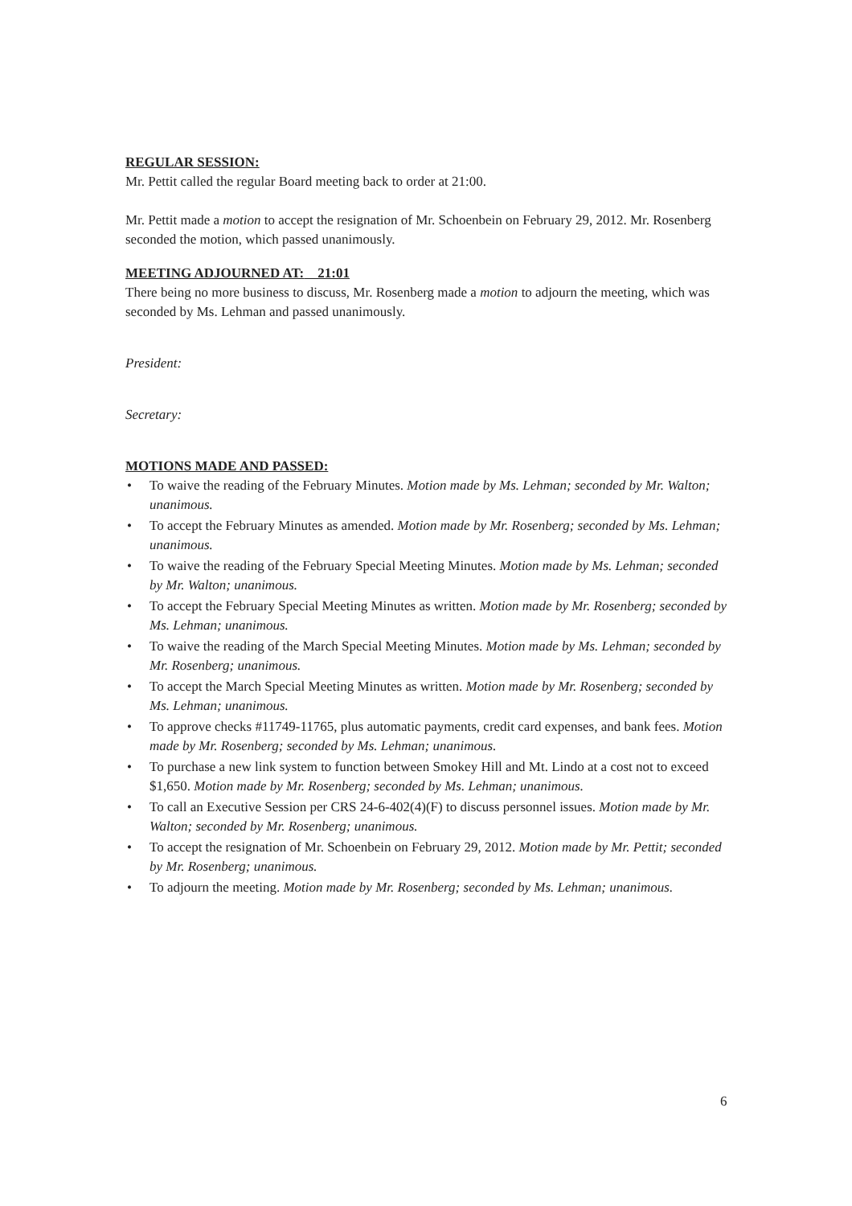REGULAR SESSION:
Mr. Pettit called the regular Board meeting back to order at 21:00.
Mr. Pettit made a motion to accept the resignation of Mr. Schoenbein on February 29, 2012. Mr. Rosenberg seconded the motion, which passed unanimously.
MEETING ADJOURNED AT: 21:01
There being no more business to discuss, Mr. Rosenberg made a motion to adjourn the meeting, which was seconded by Ms. Lehman and passed unanimously.
President:
Secretary:
MOTIONS MADE AND PASSED:
• To waive the reading of the February Minutes. Motion made by Ms. Lehman; seconded by Mr. Walton; unanimous.
• To accept the February Minutes as amended. Motion made by Mr. Rosenberg; seconded by Ms. Lehman; unanimous.
• To waive the reading of the February Special Meeting Minutes. Motion made by Ms. Lehman; seconded by Mr. Walton; unanimous.
• To accept the February Special Meeting Minutes as written. Motion made by Mr. Rosenberg; seconded by Ms. Lehman; unanimous.
• To waive the reading of the March Special Meeting Minutes. Motion made by Ms. Lehman; seconded by Mr. Rosenberg; unanimous.
• To accept the March Special Meeting Minutes as written. Motion made by Mr. Rosenberg; seconded by Ms. Lehman; unanimous.
• To approve checks #11749-11765, plus automatic payments, credit card expenses, and bank fees. Motion made by Mr. Rosenberg; seconded by Ms. Lehman; unanimous.
• To purchase a new link system to function between Smokey Hill and Mt. Lindo at a cost not to exceed $1,650. Motion made by Mr. Rosenberg; seconded by Ms. Lehman; unanimous.
• To call an Executive Session per CRS 24-6-402(4)(F) to discuss personnel issues. Motion made by Mr. Walton; seconded by Mr. Rosenberg; unanimous.
• To accept the resignation of Mr. Schoenbein on February 29, 2012. Motion made by Mr. Pettit; seconded by Mr. Rosenberg; unanimous.
• To adjourn the meeting. Motion made by Mr. Rosenberg; seconded by Ms. Lehman; unanimous.
6